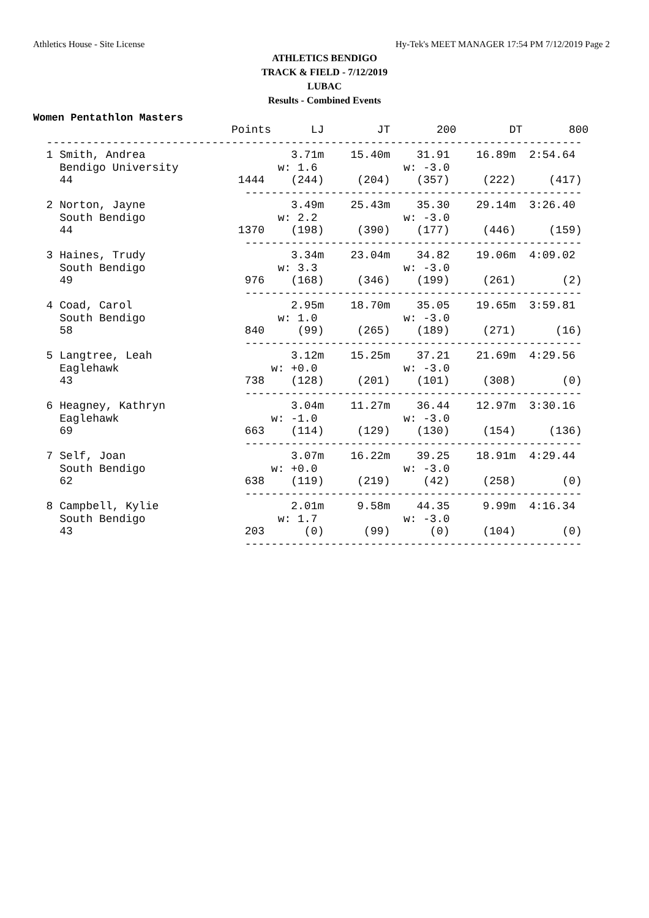Athletics House - Site License Hy-Tek's MEET MANAGER 17:54 PM 7/12/2019 Page 2
ATHLETICS BENDIGO
TRACK & FIELD - 7/12/2019
LUBAC
Results - Combined Events
Women Pentathlon Masters
                              Points      LJ        JT       200        DT       800
  ---------------------------------------------------------------------------------
  1 Smith, Andrea                      3.71m    15.40m    31.91    16.89m  2:54.64
    Bendigo University               w: 1.6             w: -3.0
    44                         1444    (244)     (204)    (357)     (222)     (417)
                                ---------------------------------------------------
  2 Norton, Jayne                      3.49m    25.43m    35.30    29.14m  3:26.40
    South Bendigo                    w: 2.2             w: -3.0
    44                         1370    (198)     (390)    (177)     (446)     (159)
                                ---------------------------------------------------
  3 Haines, Trudy                      3.34m    23.04m    34.82    19.06m  4:09.02
    South Bendigo                    w: 3.3             w: -3.0
    49                          976    (168)     (346)    (199)     (261)       (2)
                                ---------------------------------------------------
  4 Coad, Carol                        2.95m    18.70m    35.05    19.65m  3:59.81
    South Bendigo                    w: 1.0             w: -3.0
    58                          840     (99)     (265)    (189)     (271)      (16)
                                ---------------------------------------------------
  5 Langtree, Leah                     3.12m    15.25m    37.21    21.69m  4:29.56
    Eaglehawk                       w: +0.0             w: -3.0
    43                          738    (128)     (201)    (101)     (308)       (0)
                                ---------------------------------------------------
  6 Heagney, Kathryn                   3.04m    11.27m    36.44    12.97m  3:30.16
    Eaglehawk                       w: -1.0             w: -3.0
    69                          663    (114)     (129)    (130)     (154)     (136)
                                ---------------------------------------------------
  7 Self, Joan                         3.07m    16.22m    39.25    18.91m  4:29.44
    South Bendigo                   w: +0.0             w: -3.0
    62                          638    (119)     (219)     (42)     (258)       (0)
                                ---------------------------------------------------
  8 Campbell, Kylie                    2.01m     9.58m    44.35     9.99m  4:16.34
    South Bendigo                    w: 1.7             w: -3.0
    43                          203      (0)      (99)      (0)     (104)       (0)
                                ---------------------------------------------------